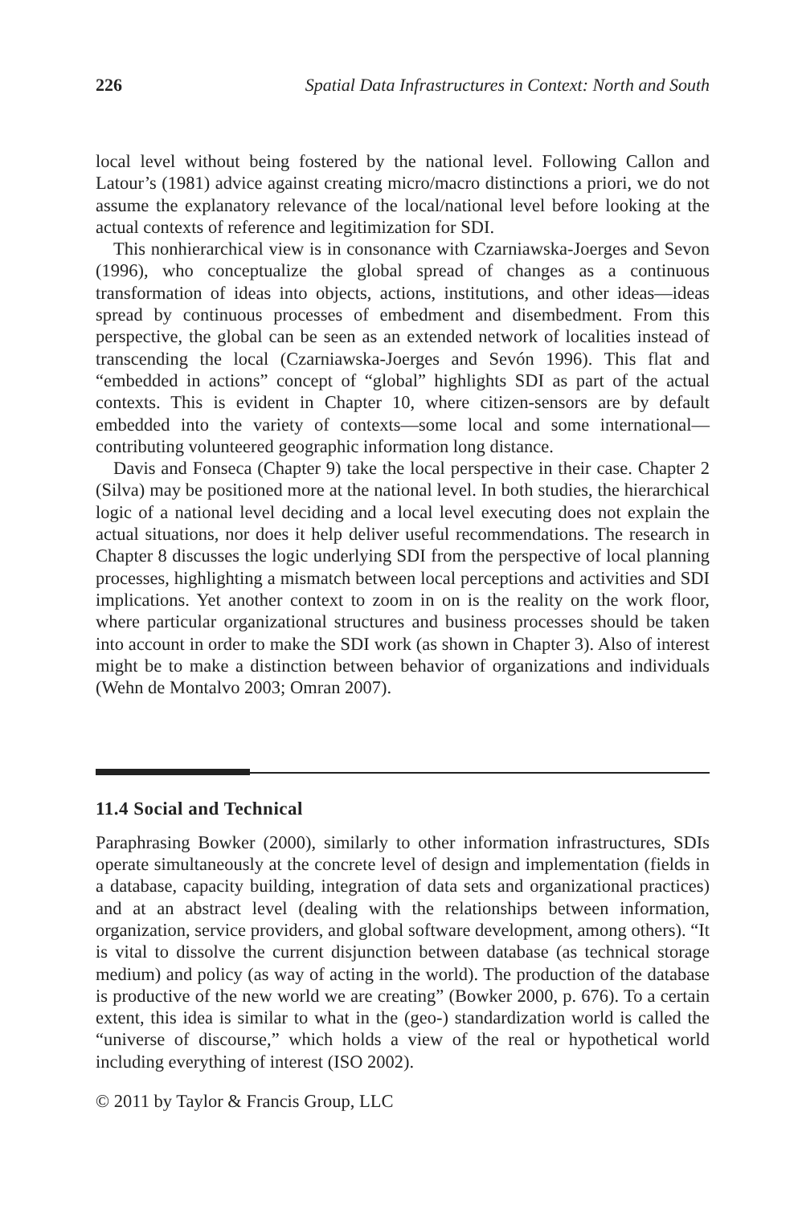226 Spatial Data Infrastructures in Context: North and South
local level without being fostered by the national level. Following Callon and Latour’s (1981) advice against creating micro/macro distinctions a priori, we do not assume the explanatory relevance of the local/national level before looking at the actual contexts of reference and legitimization for SDI.
This nonhierarchical view is in consonance with Czarniawska-Joerges and Sevon (1996), who conceptualize the global spread of changes as a continuous transformation of ideas into objects, actions, institutions, and other ideas—ideas spread by continuous processes of embedment and disembedment. From this perspective, the global can be seen as an extended network of localities instead of transcending the local (Czarniawska-Joerges and Sevón 1996). This flat and “embedded in actions” concept of “global” highlights SDI as part of the actual contexts. This is evident in Chapter 10, where citizen-sensors are by default embedded into the variety of contexts—some local and some international—contributing volunteered geographic information long distance.
Davis and Fonseca (Chapter 9) take the local perspective in their case. Chapter 2 (Silva) may be positioned more at the national level. In both studies, the hierarchical logic of a national level deciding and a local level executing does not explain the actual situations, nor does it help deliver useful recommendations. The research in Chapter 8 discusses the logic underlying SDI from the perspective of local planning processes, highlighting a mismatch between local perceptions and activities and SDI implications. Yet another context to zoom in on is the reality on the work floor, where particular organizational structures and business processes should be taken into account in order to make the SDI work (as shown in Chapter 3). Also of interest might be to make a distinction between behavior of organizations and individuals (Wehn de Montalvo 2003; Omran 2007).
11.4 Social and Technical
Paraphrasing Bowker (2000), similarly to other information infrastructures, SDIs operate simultaneously at the concrete level of design and implementation (fields in a database, capacity building, integration of data sets and organizational practices) and at an abstract level (dealing with the relationships between information, organization, service providers, and global software development, among others). “It is vital to dissolve the current disjunction between database (as technical storage medium) and policy (as way of acting in the world). The production of the database is productive of the new world we are creating” (Bowker 2000, p. 676). To a certain extent, this idea is similar to what in the (geo-) standardization world is called the “universe of discourse,” which holds a view of the real or hypothetical world including everything of interest (ISO 2002).
© 2011 by Taylor & Francis Group, LLC